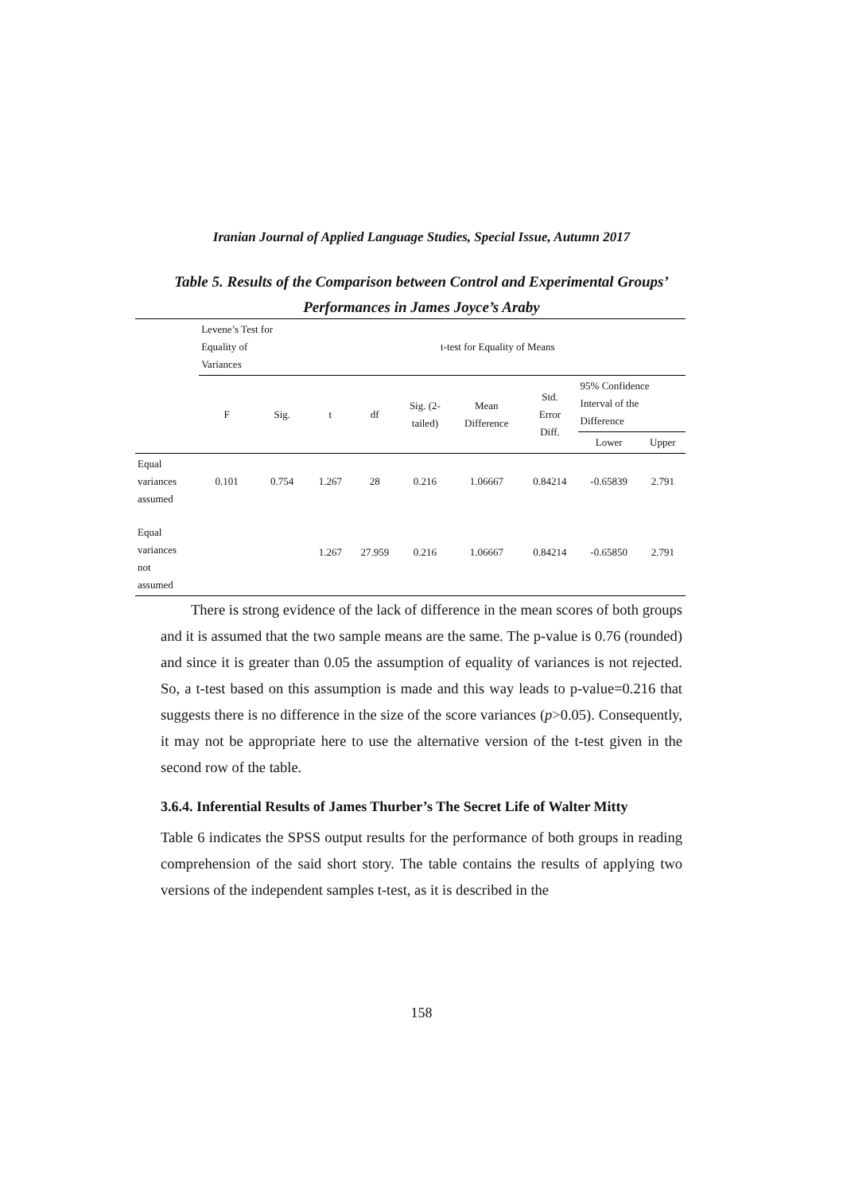Iranian Journal of Applied Language Studies, Special Issue, Autumn 2017
Table 5. Results of the Comparison between Control and Experimental Groups’ Performances in James Joyce’s Araby
| | Levene’s Test for Equality of Variances | | t-test for Equality of Means | | | | | | |
| --- | --- | --- | --- | --- | --- | --- | --- | --- | --- |
| | F | Sig. | t | df | Sig. (2- tailed) | Mean Difference | Std. Error Diff. | 95% Confidence Interval of the Difference | |
| | | | | | | | | Lower | Upper |
| Equal variances assumed | 0.101 | 0.754 | 1.267 | 28 | 0.216 | 1.06667 | 0.84214 | -0.65839 | 2.791 |
| Equal variances not assumed | | | 1.267 | 27.959 | 0.216 | 1.06667 | 0.84214 | -0.65850 | 2.791 |
There is strong evidence of the lack of difference in the mean scores of both groups and it is assumed that the two sample means are the same. The p-value is 0.76 (rounded) and since it is greater than 0.05 the assumption of equality of variances is not rejected. So, a t-test based on this assumption is made and this way leads to p-value=0.216 that suggests there is no difference in the size of the score variances (p>0.05). Consequently, it may not be appropriate here to use the alternative version of the t-test given in the second row of the table.
3.6.4. Inferential Results of James Thurber’s The Secret Life of Walter Mitty
Table 6 indicates the SPSS output results for the performance of both groups in reading comprehension of the said short story. The table contains the results of applying two versions of the independent samples t-test, as it is described in the
158